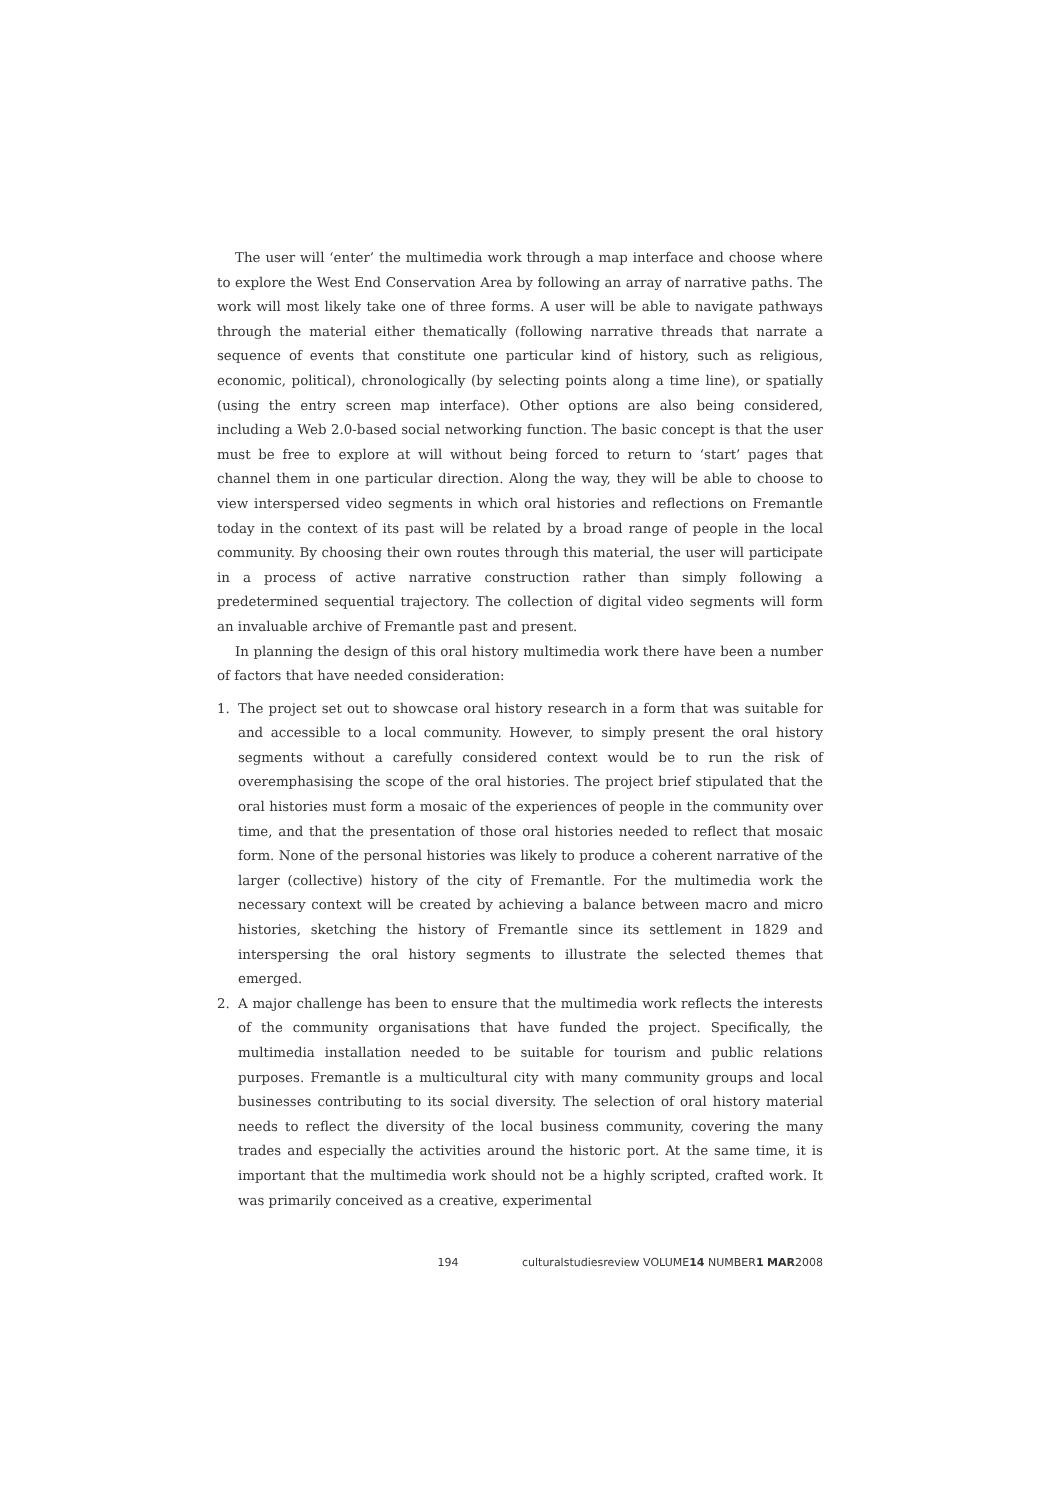The user will ‘enter’ the multimedia work through a map interface and choose where to explore the West End Conservation Area by following an array of narrative paths. The work will most likely take one of three forms. A user will be able to navigate pathways through the material either thematically (following narrative threads that narrate a sequence of events that constitute one particular kind of history, such as religious, economic, political), chronologically (by selecting points along a time line), or spatially (using the entry screen map interface). Other options are also being considered, including a Web 2.0-based social networking function. The basic concept is that the user must be free to explore at will without being forced to return to ‘start’ pages that channel them in one particular direction. Along the way, they will be able to choose to view interspersed video segments in which oral histories and reflections on Fremantle today in the context of its past will be related by a broad range of people in the local community. By choosing their own routes through this material, the user will participate in a process of active narrative construction rather than simply following a predetermined sequential trajectory. The collection of digital video segments will form an invaluable archive of Fremantle past and present.
In planning the design of this oral history multimedia work there have been a number of factors that have needed consideration:
1. The project set out to showcase oral history research in a form that was suitable for and accessible to a local community. However, to simply present the oral history segments without a carefully considered context would be to run the risk of overemphasising the scope of the oral histories. The project brief stipulated that the oral histories must form a mosaic of the experiences of people in the community over time, and that the presentation of those oral histories needed to reflect that mosaic form. None of the personal histories was likely to produce a coherent narrative of the larger (collective) history of the city of Fremantle. For the multimedia work the necessary context will be created by achieving a balance between macro and micro histories, sketching the history of Fremantle since its settlement in 1829 and interspersing the oral history segments to illustrate the selected themes that emerged.
2. A major challenge has been to ensure that the multimedia work reflects the interests of the community organisations that have funded the project. Specifically, the multimedia installation needed to be suitable for tourism and public relations purposes. Fremantle is a multicultural city with many community groups and local businesses contributing to its social diversity. The selection of oral history material needs to reflect the diversity of the local business community, covering the many trades and especially the activities around the historic port. At the same time, it is important that the multimedia work should not be a highly scripted, crafted work. It was primarily conceived as a creative, experimental
194 culturalstudiesreview VOLUME14 NUMBER1 MAR2008